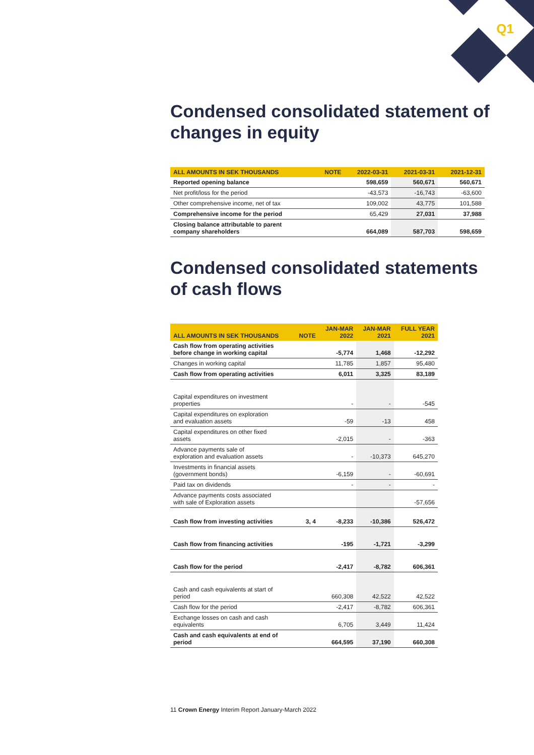Q1
Condensed consolidated statement of changes in equity
| ALL AMOUNTS IN SEK THOUSANDS | NOTE | 2022-03-31 | 2021-03-31 | 2021-12-31 |
| --- | --- | --- | --- | --- |
| Reported opening balance | | 598,659 | 560,671 | 560,671 |
| Net profit/loss for the period | | -43,573 | -16,743 | -63,600 |
| Other comprehensive income, net of tax | | 109,002 | 43,775 | 101,588 |
| Comprehensive income for the period | | 65,429 | 27,031 | 37,988 |
| Closing balance attributable to parent company shareholders | | 664,089 | 587,703 | 598,659 |
Condensed consolidated statements of cash flows
| ALL AMOUNTS IN SEK THOUSANDS | NOTE | JAN-MAR 2022 | JAN-MAR 2021 | FULL YEAR 2021 |
| --- | --- | --- | --- | --- |
| Cash flow from operating activities before change in working capital | | -5,774 | 1,468 | -12,292 |
| Changes in working capital | | 11,785 | 1,857 | 95,480 |
| Cash flow from operating activities | | 6,011 | 3,325 | 83,189 |
| Capital expenditures on investment properties | | - | - | -545 |
| Capital expenditures on exploration and evaluation assets | | -59 | -13 | 458 |
| Capital expenditures on other fixed assets | | -2,015 | - | -363 |
| Advance payments sale of exploration and evaluation assets | | - | -10,373 | 645,270 |
| Investments in financial assets (government bonds) | | -6,159 | - | -60,691 |
| Paid tax on dividends | | - | - | - |
| Advance payments costs associated with sale of Exploration assets | | | | -57,656 |
| Cash flow from investing activities | 3, 4 | -8,233 | -10,386 | 526,472 |
| Cash flow from financing activities | | -195 | -1,721 | -3,299 |
| Cash flow for the period | | -2,417 | -8,782 | 606,361 |
| Cash and cash equivalents at start of period | | 660,308 | 42,522 | 42,522 |
| Cash flow for the period | | -2,417 | -8,782 | 606,361 |
| Exchange losses on cash and cash equivalents | | 6,705 | 3,449 | 11,424 |
| Cash and cash equivalents at end of period | | 664,595 | 37,190 | 660,308 |
11 Crown Energy Interim Report January-March 2022